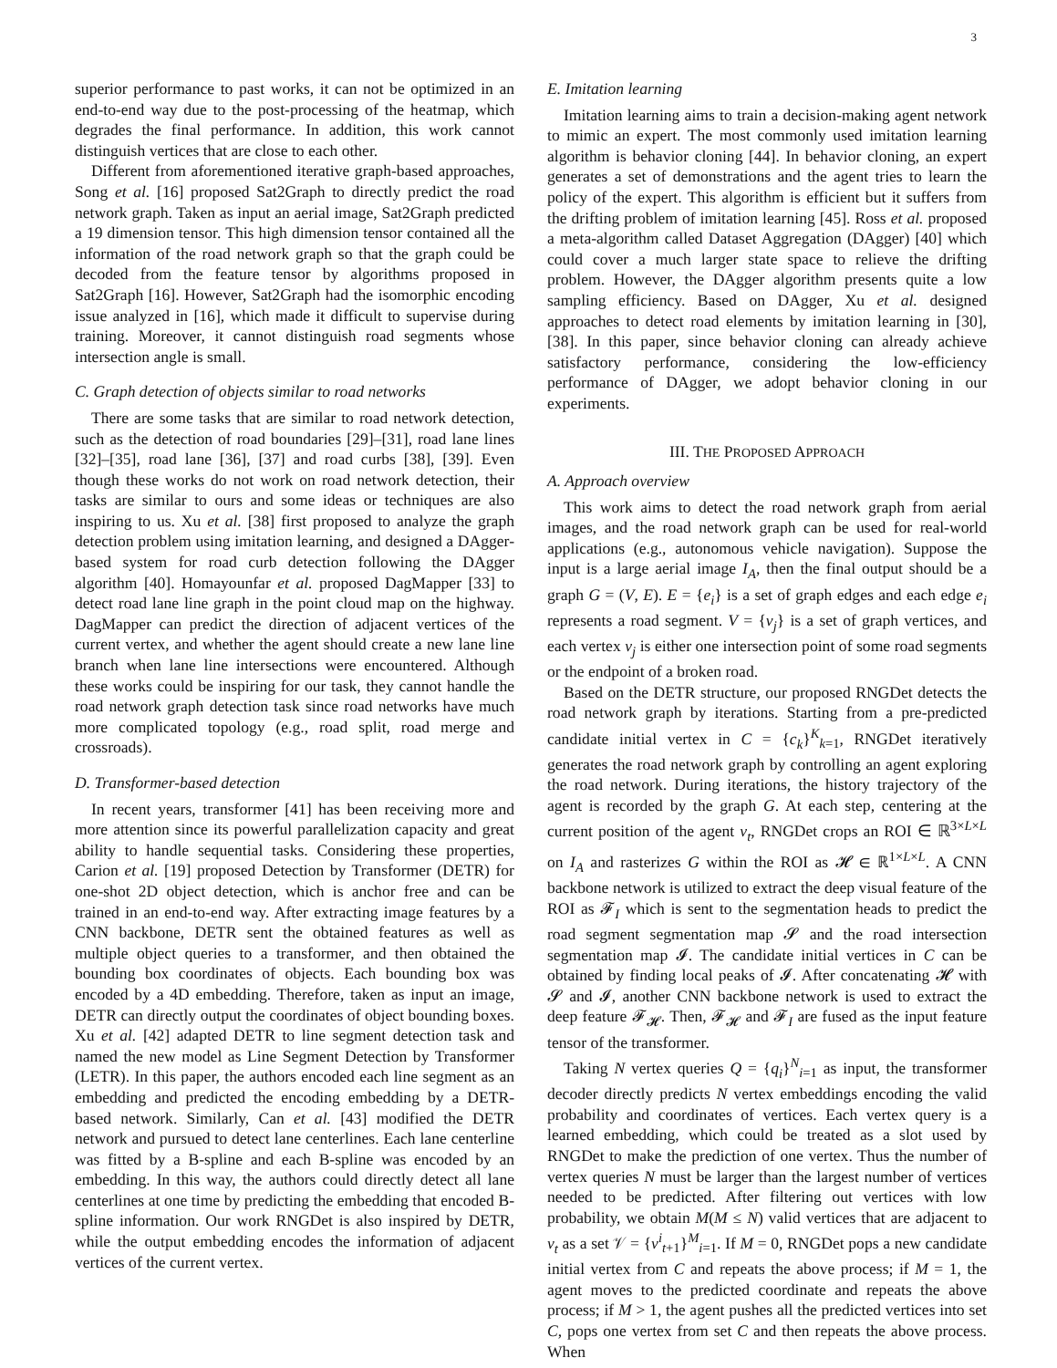3
superior performance to past works, it can not be optimized in an end-to-end way due to the post-processing of the heatmap, which degrades the final performance. In addition, this work cannot distinguish vertices that are close to each other.
Different from aforementioned iterative graph-based approaches, Song et al. [16] proposed Sat2Graph to directly predict the road network graph. Taken as input an aerial image, Sat2Graph predicted a 19 dimension tensor. This high dimension tensor contained all the information of the road network graph so that the graph could be decoded from the feature tensor by algorithms proposed in Sat2Graph [16]. However, Sat2Graph had the isomorphic encoding issue analyzed in [16], which made it difficult to supervise during training. Moreover, it cannot distinguish road segments whose intersection angle is small.
C. Graph detection of objects similar to road networks
There are some tasks that are similar to road network detection, such as the detection of road boundaries [29]–[31], road lane lines [32]–[35], road lane [36], [37] and road curbs [38], [39]. Even though these works do not work on road network detection, their tasks are similar to ours and some ideas or techniques are also inspiring to us. Xu et al. [38] first proposed to analyze the graph detection problem using imitation learning, and designed a DAgger-based system for road curb detection following the DAgger algorithm [40]. Homayounfar et al. proposed DagMapper [33] to detect road lane line graph in the point cloud map on the highway. DagMapper can predict the direction of adjacent vertices of the current vertex, and whether the agent should create a new lane line branch when lane line intersections were encountered. Although these works could be inspiring for our task, they cannot handle the road network graph detection task since road networks have much more complicated topology (e.g., road split, road merge and crossroads).
D. Transformer-based detection
In recent years, transformer [41] has been receiving more and more attention since its powerful parallelization capacity and great ability to handle sequential tasks. Considering these properties, Carion et al. [19] proposed Detection by Transformer (DETR) for one-shot 2D object detection, which is anchor free and can be trained in an end-to-end way. After extracting image features by a CNN backbone, DETR sent the obtained features as well as multiple object queries to a transformer, and then obtained the bounding box coordinates of objects. Each bounding box was encoded by a 4D embedding. Therefore, taken as input an image, DETR can directly output the coordinates of object bounding boxes. Xu et al. [42] adapted DETR to line segment detection task and named the new model as Line Segment Detection by Transformer (LETR). In this paper, the authors encoded each line segment as an embedding and predicted the encoding embedding by a DETR-based network. Similarly, Can et al. [43] modified the DETR network and pursued to detect lane centerlines. Each lane centerline was fitted by a B-spline and each B-spline was encoded by an embedding. In this way, the authors could directly detect all lane centerlines at one time by predicting the embedding that encoded B-spline information. Our work RNGDet is also inspired by DETR, while the output embedding encodes the information of adjacent vertices of the current vertex.
E. Imitation learning
Imitation learning aims to train a decision-making agent network to mimic an expert. The most commonly used imitation learning algorithm is behavior cloning [44]. In behavior cloning, an expert generates a set of demonstrations and the agent tries to learn the policy of the expert. This algorithm is efficient but it suffers from the drifting problem of imitation learning [45]. Ross et al. proposed a meta-algorithm called Dataset Aggregation (DAgger) [40] which could cover a much larger state space to relieve the drifting problem. However, the DAgger algorithm presents quite a low sampling efficiency. Based on DAgger, Xu et al. designed approaches to detect road elements by imitation learning in [30], [38]. In this paper, since behavior cloning can already achieve satisfactory performance, considering the low-efficiency performance of DAgger, we adopt behavior cloning in our experiments.
III. THE PROPOSED APPROACH
A. Approach overview
This work aims to detect the road network graph from aerial images, and the road network graph can be used for real-world applications (e.g., autonomous vehicle navigation). Suppose the input is a large aerial image I<sub>A</sub>, then the final output should be a graph G = (V, E). E = {e<sub>i</sub>} is a set of graph edges and each edge e<sub>i</sub> represents a road segment. V = {v<sub>j</sub>} is a set of graph vertices, and each vertex v<sub>j</sub> is either one intersection point of some road segments or the endpoint of a broken road.
Based on the DETR structure, our proposed RNGDet detects the road network graph by iterations. Starting from a pre-predicted candidate initial vertex in C = {c<sub>k</sub>}<sup>K</sup><sub>k=1</sub>, RNGDet iteratively generates the road network graph by controlling an agent exploring the road network. During iterations, the history trajectory of the agent is recorded by the graph G. At each step, centering at the current position of the agent v<sub>t</sub>, RNGDet crops an ROI ∈ ℝ<sup>3×L×L</sup> on I<sub>A</sub> and rasterizes G within the ROI as 𝓗 ∈ ℝ<sup>1×L×L</sup>. A CNN backbone network is utilized to extract the deep visual feature of the ROI as 𝓕<sub>I</sub> which is sent to the segmentation heads to predict the road segment segmentation map 𝓢 and the road intersection segmentation map 𝓘. The candidate initial vertices in C can be obtained by finding local peaks of 𝓘. After concatenating 𝓗 with 𝓢 and 𝓘, another CNN backbone network is used to extract the deep feature 𝓕<sub>𝓗</sub>. Then, 𝓕<sub>𝓗</sub> and 𝓕<sub>I</sub> are fused as the input feature tensor of the transformer.
Taking N vertex queries Q = {q<sub>i</sub>}<sup>N</sup><sub>i=1</sub> as input, the transformer decoder directly predicts N vertex embeddings encoding the valid probability and coordinates of vertices. Each vertex query is a learned embedding, which could be treated as a slot used by RNGDet to make the prediction of one vertex. Thus the number of vertex queries N must be larger than the largest number of vertices needed to be predicted. After filtering out vertices with low probability, we obtain M(M ≤ N) valid vertices that are adjacent to v<sub>t</sub> as a set 𝒱 = {v<sup>i</sup><sub>t+1</sub>}<sup>M</sup><sub>i=1</sub>. If M = 0, RNGDet pops a new candidate initial vertex from C and repeats the above process; if M = 1, the agent moves to the predicted coordinate and repeats the above process; if M > 1, the agent pushes all the predicted vertices into set C, pops one vertex from set C and then repeats the above process. When